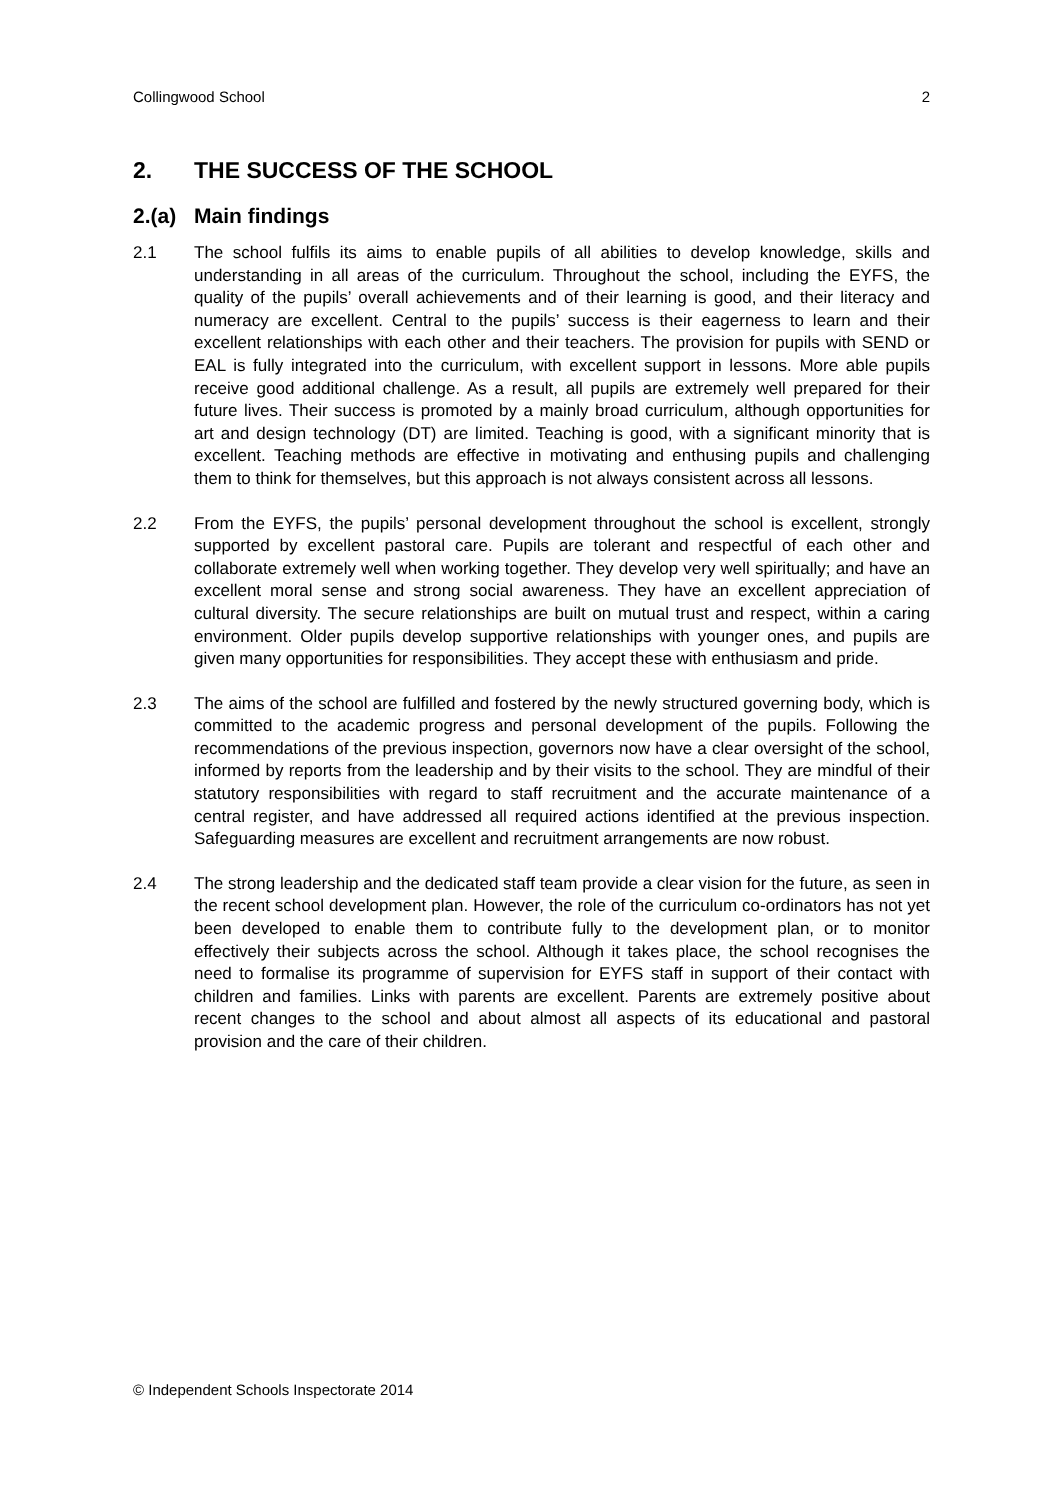Collingwood School 2
2. THE SUCCESS OF THE SCHOOL
2.(a) Main findings
2.1 The school fulfils its aims to enable pupils of all abilities to develop knowledge, skills and understanding in all areas of the curriculum. Throughout the school, including the EYFS, the quality of the pupils’ overall achievements and of their learning is good, and their literacy and numeracy are excellent. Central to the pupils’ success is their eagerness to learn and their excellent relationships with each other and their teachers. The provision for pupils with SEND or EAL is fully integrated into the curriculum, with excellent support in lessons. More able pupils receive good additional challenge. As a result, all pupils are extremely well prepared for their future lives. Their success is promoted by a mainly broad curriculum, although opportunities for art and design technology (DT) are limited. Teaching is good, with a significant minority that is excellent. Teaching methods are effective in motivating and enthusing pupils and challenging them to think for themselves, but this approach is not always consistent across all lessons.
2.2 From the EYFS, the pupils’ personal development throughout the school is excellent, strongly supported by excellent pastoral care. Pupils are tolerant and respectful of each other and collaborate extremely well when working together. They develop very well spiritually; and have an excellent moral sense and strong social awareness. They have an excellent appreciation of cultural diversity. The secure relationships are built on mutual trust and respect, within a caring environment. Older pupils develop supportive relationships with younger ones, and pupils are given many opportunities for responsibilities. They accept these with enthusiasm and pride.
2.3 The aims of the school are fulfilled and fostered by the newly structured governing body, which is committed to the academic progress and personal development of the pupils. Following the recommendations of the previous inspection, governors now have a clear oversight of the school, informed by reports from the leadership and by their visits to the school. They are mindful of their statutory responsibilities with regard to staff recruitment and the accurate maintenance of a central register, and have addressed all required actions identified at the previous inspection. Safeguarding measures are excellent and recruitment arrangements are now robust.
2.4 The strong leadership and the dedicated staff team provide a clear vision for the future, as seen in the recent school development plan. However, the role of the curriculum co-ordinators has not yet been developed to enable them to contribute fully to the development plan, or to monitor effectively their subjects across the school. Although it takes place, the school recognises the need to formalise its programme of supervision for EYFS staff in support of their contact with children and families. Links with parents are excellent. Parents are extremely positive about recent changes to the school and about almost all aspects of its educational and pastoral provision and the care of their children.
© Independent Schools Inspectorate 2014